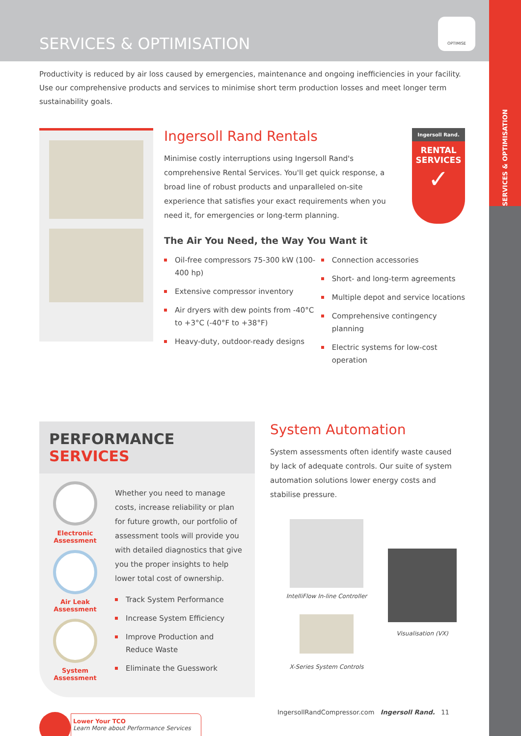SERVICES & OPTIMISATION
SERVICES & OPTIMISATION
OPTIMISE
Productivity is reduced by air loss caused by emergencies, maintenance and ongoing inefficiencies in your facility. Use our comprehensive products and services to minimise short term production losses and meet longer term sustainability goals.
Ingersoll Rand Rentals
Minimise costly interruptions using Ingersoll Rand's comprehensive Rental Services. You'll get quick response, a broad line of robust products and unparalleled on-site experience that satisfies your exact requirements when you need it, for emergencies or long-term planning.
Ingersoll Rand.
RENTAL SERVICES
✓
The Air You Need, the Way You Want it
Oil-free compressors 75-300 kW (100-400 hp)
Extensive compressor inventory
Air dryers with dew points from -40°C to +3°C (-40°F to +38°F)
Heavy-duty, outdoor-ready designs
Connection accessories
Short- and long-term agreements
Multiple depot and service locations
Comprehensive contingency planning
Electric systems for low-cost operation
PERFORMANCE SERVICES
Electronic
Assessment
Air Leak
Assessment
System
Assessment
Whether you need to manage costs, increase reliability or plan for future growth, our portfolio of assessment tools will provide you with detailed diagnostics that give you the proper insights to help lower total cost of ownership.
Track System Performance
Increase System Efficiency
Improve Production and Reduce Waste
Eliminate the Guesswork
System Automation
System assessments often identify waste caused by lack of adequate controls. Our suite of system automation solutions lower energy costs and stabilise pressure.
IntelliFlow In-line Controller
X-Series System Controls
Visualisation (VX)
Lower Your TCO
Learn More about Performance Services
IngersollRandCompressor.com Ingersoll Rand. 11